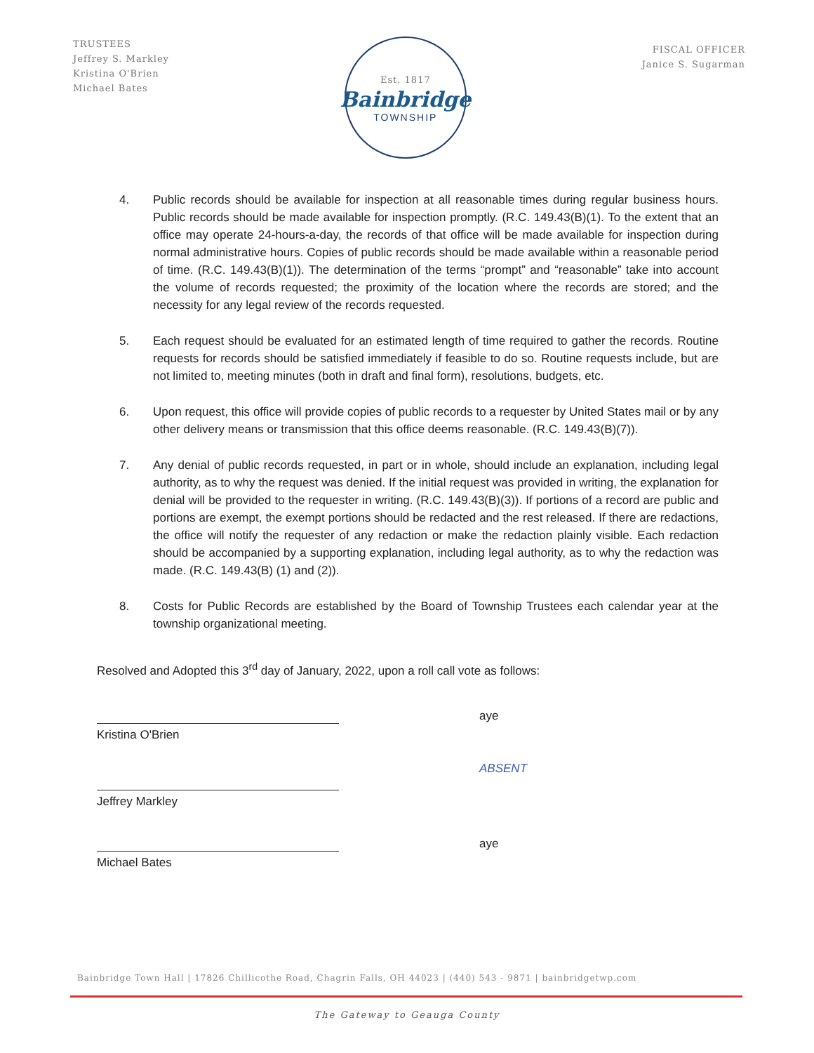TRUSTEES
Jeffrey S. Markley
Kristina O'Brien
Michael Bates
Est. 1817
Bainbridge
TOWNSHIP
FISCAL OFFICER
Janice S. Sugarman
4. Public records should be available for inspection at all reasonable times during regular business hours. Public records should be made available for inspection promptly. (R.C. 149.43(B)(1). To the extent that an office may operate 24-hours-a-day, the records of that office will be made available for inspection during normal administrative hours. Copies of public records should be made available within a reasonable period of time. (R.C. 149.43(B)(1)). The determination of the terms “prompt” and “reasonable” take into account the volume of records requested; the proximity of the location where the records are stored; and the necessity for any legal review of the records requested.
5. Each request should be evaluated for an estimated length of time required to gather the records. Routine requests for records should be satisfied immediately if feasible to do so. Routine requests include, but are not limited to, meeting minutes (both in draft and final form), resolutions, budgets, etc.
6. Upon request, this office will provide copies of public records to a requester by United States mail or by any other delivery means or transmission that this office deems reasonable. (R.C. 149.43(B)(7)).
7. Any denial of public records requested, in part or in whole, should include an explanation, including legal authority, as to why the request was denied. If the initial request was provided in writing, the explanation for denial will be provided to the requester in writing. (R.C. 149.43(B)(3)). If portions of a record are public and portions are exempt, the exempt portions should be redacted and the rest released. If there are redactions, the office will notify the requester of any redaction or make the redaction plainly visible. Each redaction should be accompanied by a supporting explanation, including legal authority, as to why the redaction was made. (R.C. 149.43(B) (1) and (2)).
8. Costs for Public Records are established by the Board of Township Trustees each calendar year at the township organizational meeting.
Resolved and Adopted this 3<sup>rd</sup> day of January, 2022, upon a roll call vote as follows:
Kristina O'Brien
aye
Jeffrey Markley
ABSENT
Michael Bates
aye
Bainbridge Town Hall | 17826 Chillicothe Road, Chagrin Falls, OH 44023 | (440) 543 - 9871 | bainbridgetwp.com
The Gateway to Geauga County